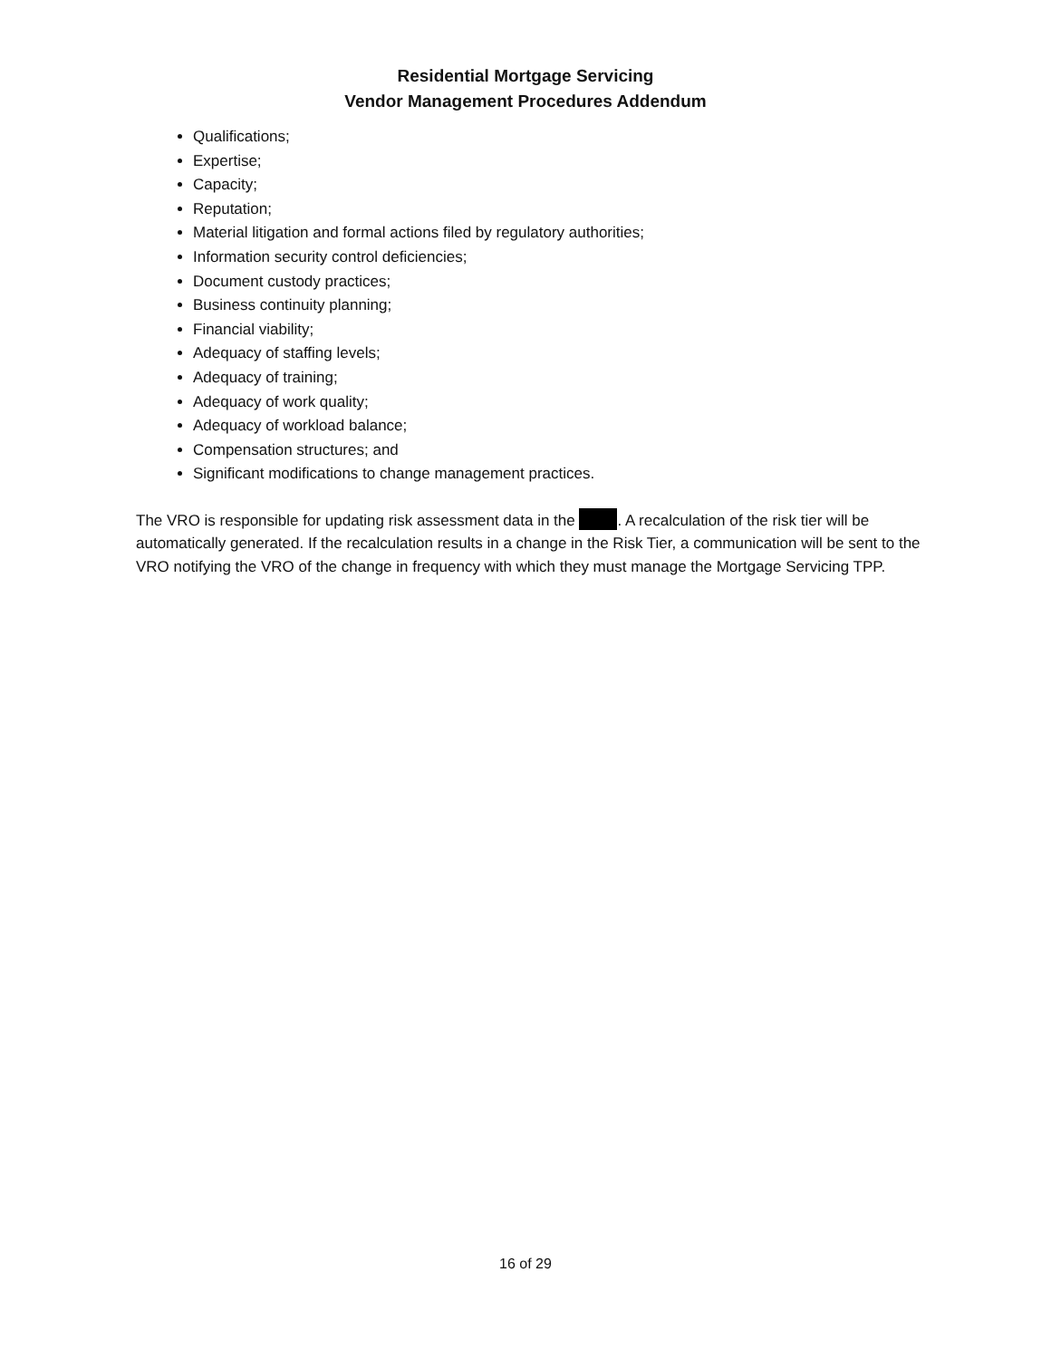Residential Mortgage Servicing
Vendor Management Procedures Addendum
Qualifications;
Expertise;
Capacity;
Reputation;
Material litigation and formal actions filed by regulatory authorities;
Information security control deficiencies;
Document custody practices;
Business continuity planning;
Financial viability;
Adequacy of staffing levels;
Adequacy of training;
Adequacy of work quality;
Adequacy of workload balance;
Compensation structures; and
Significant modifications to change management practices.
The VRO is responsible for updating risk assessment data in the . A recalculation of the risk tier will be automatically generated. If the recalculation results in a change in the Risk Tier, a communication will be sent to the VRO notifying the VRO of the change in frequency with which they must manage the Mortgage Servicing TPP.
16 of 29